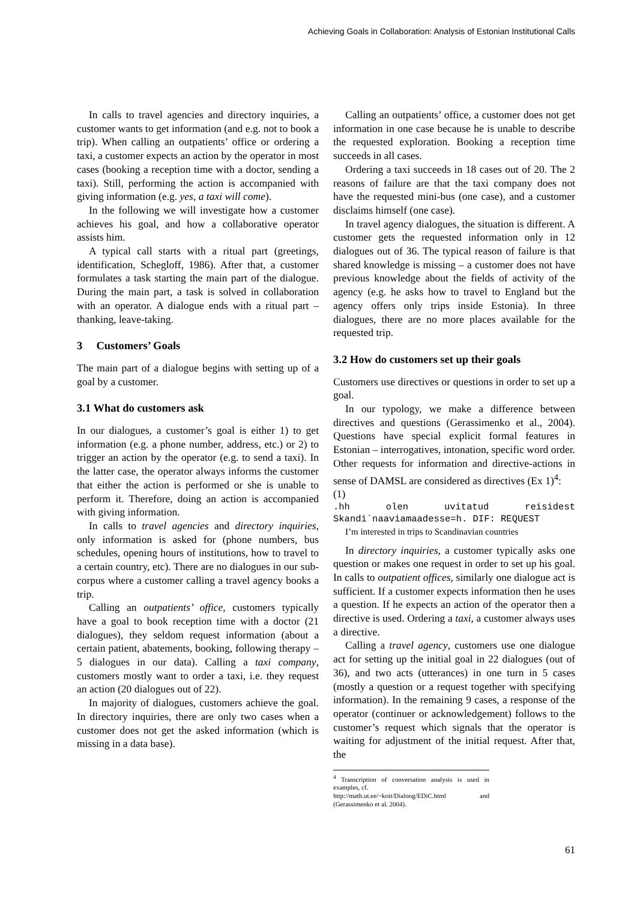Achieving Goals in Collaboration: Analysis of Estonian Institutional Calls
In calls to travel agencies and directory inquiries, a customer wants to get information (and e.g. not to book a trip). When calling an outpatients’ office or ordering a taxi, a customer expects an action by the operator in most cases (booking a reception time with a doctor, sending a taxi). Still, performing the action is accompanied with giving information (e.g. yes, a taxi will come).
In the following we will investigate how a customer achieves his goal, and how a collaborative operator assists him.
A typical call starts with a ritual part (greetings, identification, Schegloff, 1986). After that, a customer formulates a task starting the main part of the dialogue. During the main part, a task is solved in collaboration with an operator. A dialogue ends with a ritual part – thanking, leave-taking.
3 Customers’ Goals
The main part of a dialogue begins with setting up of a goal by a customer.
3.1 What do customers ask
In our dialogues, a customer’s goal is either 1) to get information (e.g. a phone number, address, etc.) or 2) to trigger an action by the operator (e.g. to send a taxi). In the latter case, the operator always informs the customer that either the action is performed or she is unable to perform it. Therefore, doing an action is accompanied with giving information.
In calls to travel agencies and directory inquiries, only information is asked for (phone numbers, bus schedules, opening hours of institutions, how to travel to a certain country, etc). There are no dialogues in our sub-corpus where a customer calling a travel agency books a trip.
Calling an outpatients’ office, customers typically have a goal to book reception time with a doctor (21 dialogues), they seldom request information (about a certain patient, abatements, booking, following therapy – 5 dialogues in our data). Calling a taxi company, customers mostly want to order a taxi, i.e. they request an action (20 dialogues out of 22).
In majority of dialogues, customers achieve the goal. In directory inquiries, there are only two cases when a customer does not get the asked information (which is missing in a data base).
Calling an outpatients’ office, a customer does not get information in one case because he is unable to describe the requested exploration. Booking a reception time succeeds in all cases.
Ordering a taxi succeeds in 18 cases out of 20. The 2 reasons of failure are that the taxi company does not have the requested mini-bus (one case), and a customer disclaims himself (one case).
In travel agency dialogues, the situation is different. A customer gets the requested information only in 12 dialogues out of 36. The typical reason of failure is that shared knowledge is missing – a customer does not have previous knowledge about the fields of activity of the agency (e.g. he asks how to travel to England but the agency offers only trips inside Estonia). In three dialogues, there are no more places available for the requested trip.
3.2 How do customers set up their goals
Customers use directives or questions in order to set up a goal.
In our typology, we make a difference between directives and questions (Gerassimenko et al., 2004). Questions have special explicit formal features in Estonian – interrogatives, intonation, specific word order. Other requests for information and directive-actions in sense of DAMSL are considered as directives (Ex 1)<sup>4</sup>:
(1)
.hh olen uvitatud reisidest
Skandi`naaviamaadesse=h. DIF: REQUEST
I’m interested in trips to Scandinavian countries
In directory inquiries, a customer typically asks one question or makes one request in order to set up his goal. In calls to outpatient offices, similarly one dialogue act is sufficient. If a customer expects information then he uses a question. If he expects an action of the operator then a directive is used. Ordering a taxi, a customer always uses a directive.
Calling a travel agency, customers use one dialogue act for setting up the initial goal in 22 dialogues (out of 36), and two acts (utterances) in one turn in 5 cases (mostly a question or a request together with specifying information). In the remaining 9 cases, a response of the operator (continuer or acknowledgement) follows to the customer’s request which signals that the operator is waiting for adjustment of the initial request. After that, the
<sup>4</sup> Transcription of conversation analysis is used in examples, cf.
http://math.ut.ee/~koit/Dialoog/EDiC.html and (Gerassimenko et al. 2004).
61